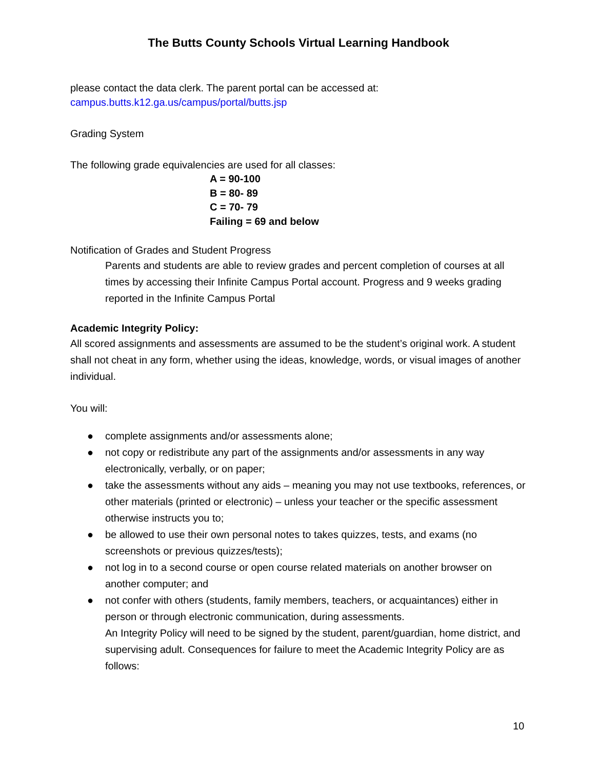The Butts County Schools Virtual Learning Handbook
please contact the data clerk. The parent portal can be accessed at:
campus.butts.k12.ga.us/campus/portal/butts.jsp
Grading System
The following grade equivalencies are used for all classes:
A = 90-100
B = 80- 89
C = 70- 79
Failing = 69 and below
Notification of Grades and Student Progress
Parents and students are able to review grades and percent completion of courses at all times by accessing their Infinite Campus Portal account. Progress and 9 weeks grading reported in the Infinite Campus Portal
Academic Integrity Policy:
All scored assignments and assessments are assumed to be the student’s original work. A student shall not cheat in any form, whether using the ideas, knowledge, words, or visual images of another individual.
You will:
● complete assignments and/or assessments alone;
● not copy or redistribute any part of the assignments and/or assessments in any way electronically, verbally, or on paper;
● take the assessments without any aids – meaning you may not use textbooks, references, or other materials (printed or electronic) – unless your teacher or the specific assessment otherwise instructs you to;
● be allowed to use their own personal notes to takes quizzes, tests, and exams (no screenshots or previous quizzes/tests);
● not log in to a second course or open course related materials on another browser on another computer; and
● not confer with others (students, family members, teachers, or acquaintances) either in person or through electronic communication, during assessments.
An Integrity Policy will need to be signed by the student, parent/guardian, home district, and supervising adult. Consequences for failure to meet the Academic Integrity Policy are as follows:
10